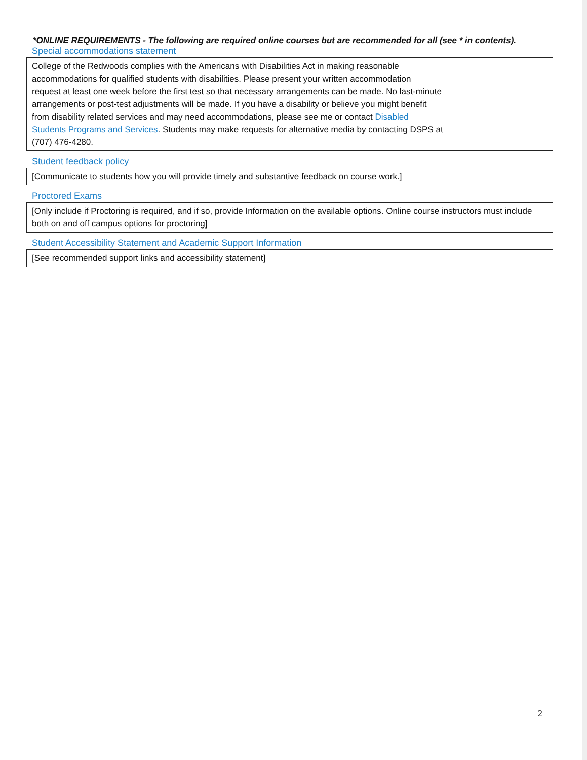*ONLINE REQUIREMENTS - The following are required online courses but are recommended for all (see * in contents).
Special accommodations statement
College of the Redwoods complies with the Americans with Disabilities Act in making reasonable
accommodations for qualified students with disabilities. Please present your written accommodation
request at least one week before the first test so that necessary arrangements can be made. No last-minute
arrangements or post-test adjustments will be made. If you have a disability or believe you might benefit
from disability related services and may need accommodations, please see me or contact Disabled
Students Programs and Services. Students may make requests for alternative media by contacting DSPS at
(707) 476-4280.
Student feedback policy
[Communicate to students how you will provide timely and substantive feedback on course work.]
Proctored Exams
[Only include if Proctoring is required, and if so, provide Information on the available options. Online course instructors must include both on and off campus options for proctoring]
Student Accessibility Statement and Academic Support Information
[See recommended support links and accessibility statement]
2